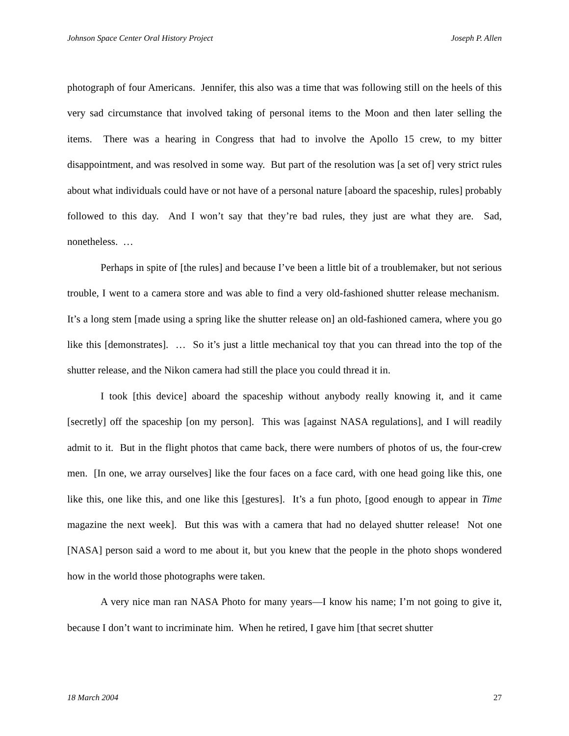Johnson Space Center Oral History Project Joseph P. Allen
photograph of four Americans. Jennifer, this also was a time that was following still on the heels of this very sad circumstance that involved taking of personal items to the Moon and then later selling the items. There was a hearing in Congress that had to involve the Apollo 15 crew, to my bitter disappointment, and was resolved in some way. But part of the resolution was [a set of] very strict rules about what individuals could have or not have of a personal nature [aboard the spaceship, rules] probably followed to this day. And I won’t say that they’re bad rules, they just are what they are. Sad, nonetheless. …
Perhaps in spite of [the rules] and because I’ve been a little bit of a troublemaker, but not serious trouble, I went to a camera store and was able to find a very old-fashioned shutter release mechanism. It’s a long stem [made using a spring like the shutter release on] an old-fashioned camera, where you go like this [demonstrates]. … So it’s just a little mechanical toy that you can thread into the top of the shutter release, and the Nikon camera had still the place you could thread it in.
I took [this device] aboard the spaceship without anybody really knowing it, and it came [secretly] off the spaceship [on my person]. This was [against NASA regulations], and I will readily admit to it. But in the flight photos that came back, there were numbers of photos of us, the four-crew men. [In one, we array ourselves] like the four faces on a face card, with one head going like this, one like this, one like this, and one like this [gestures]. It’s a fun photo, [good enough to appear in Time magazine the next week]. But this was with a camera that had no delayed shutter release! Not one [NASA] person said a word to me about it, but you knew that the people in the photo shops wondered how in the world those photographs were taken.
A very nice man ran NASA Photo for many years—I know his name; I’m not going to give it, because I don’t want to incriminate him. When he retired, I gave him [that secret shutter
18 March 2004 27